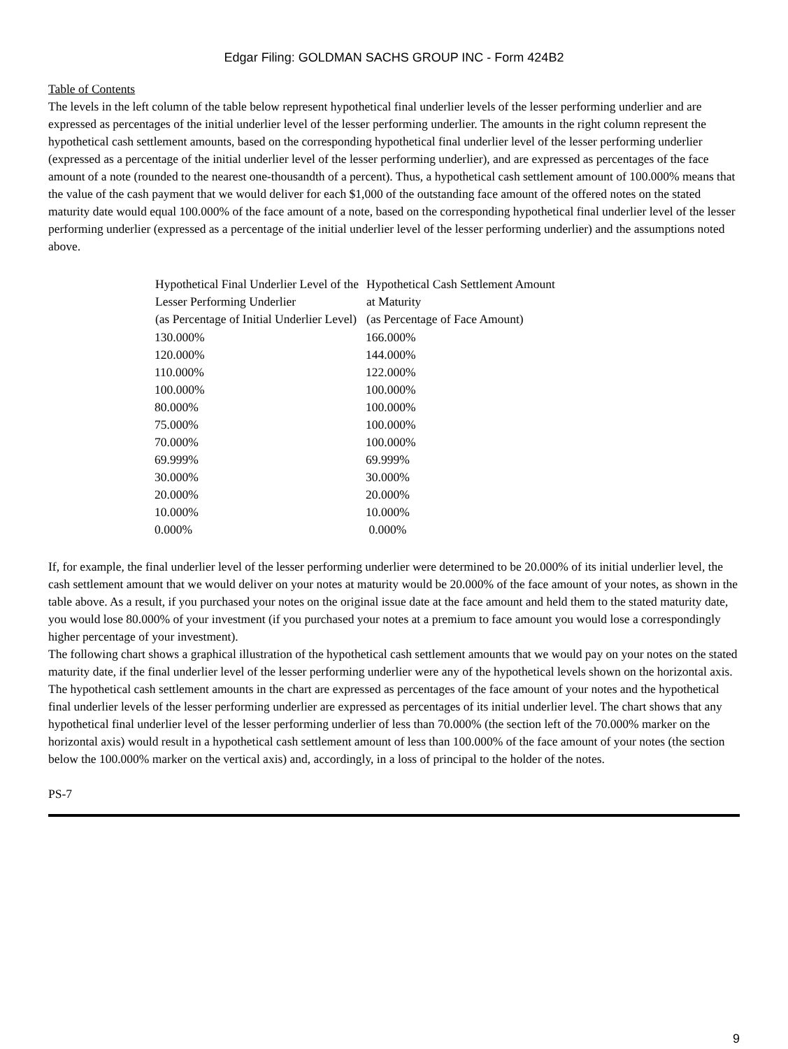Edgar Filing: GOLDMAN SACHS GROUP INC - Form 424B2
Table of Contents
The levels in the left column of the table below represent hypothetical final underlier levels of the lesser performing underlier and are expressed as percentages of the initial underlier level of the lesser performing underlier. The amounts in the right column represent the hypothetical cash settlement amounts, based on the corresponding hypothetical final underlier level of the lesser performing underlier (expressed as a percentage of the initial underlier level of the lesser performing underlier), and are expressed as percentages of the face amount of a note (rounded to the nearest one-thousandth of a percent). Thus, a hypothetical cash settlement amount of 100.000% means that the value of the cash payment that we would deliver for each $1,000 of the outstanding face amount of the offered notes on the stated maturity date would equal 100.000% of the face amount of a note, based on the corresponding hypothetical final underlier level of the lesser performing underlier (expressed as a percentage of the initial underlier level of the lesser performing underlier) and the assumptions noted above.
| Hypothetical Final Underlier Level of the Lesser Performing Underlier (as Percentage of Initial Underlier Level) | Hypothetical Cash Settlement Amount at Maturity (as Percentage of Face Amount) |
| --- | --- |
| 130.000% | 166.000% |
| 120.000% | 144.000% |
| 110.000% | 122.000% |
| 100.000% | 100.000% |
| 80.000% | 100.000% |
| 75.000% | 100.000% |
| 70.000% | 100.000% |
| 69.999% | 69.999% |
| 30.000% | 30.000% |
| 20.000% | 20.000% |
| 10.000% | 10.000% |
| 0.000% | 0.000% |
If, for example, the final underlier level of the lesser performing underlier were determined to be 20.000% of its initial underlier level, the cash settlement amount that we would deliver on your notes at maturity would be 20.000% of the face amount of your notes, as shown in the table above. As a result, if you purchased your notes on the original issue date at the face amount and held them to the stated maturity date, you would lose 80.000% of your investment (if you purchased your notes at a premium to face amount you would lose a correspondingly higher percentage of your investment).
The following chart shows a graphical illustration of the hypothetical cash settlement amounts that we would pay on your notes on the stated maturity date, if the final underlier level of the lesser performing underlier were any of the hypothetical levels shown on the horizontal axis. The hypothetical cash settlement amounts in the chart are expressed as percentages of the face amount of your notes and the hypothetical final underlier levels of the lesser performing underlier are expressed as percentages of its initial underlier level. The chart shows that any hypothetical final underlier level of the lesser performing underlier of less than 70.000% (the section left of the 70.000% marker on the horizontal axis) would result in a hypothetical cash settlement amount of less than 100.000% of the face amount of your notes (the section below the 100.000% marker on the vertical axis) and, accordingly, in a loss of principal to the holder of the notes.
PS-7
9